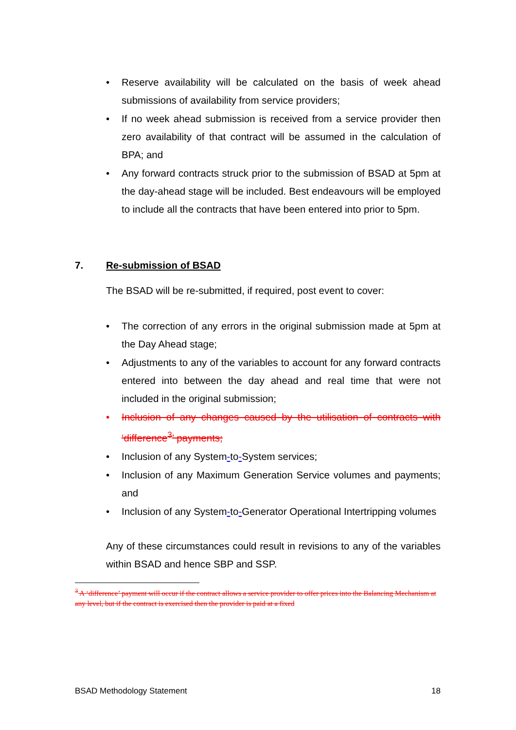• Reserve availability will be calculated on the basis of week ahead submissions of availability from service providers;
• If no week ahead submission is received from a service provider then zero availability of that contract will be assumed in the calculation of BPA; and
• Any forward contracts struck prior to the submission of BSAD at 5pm at the day-ahead stage will be included. Best endeavours will be employed to include all the contracts that have been entered into prior to 5pm.
7. Re-submission of BSAD
The BSAD will be re-submitted, if required, post event to cover:
• The correction of any errors in the original submission made at 5pm at the Day Ahead stage;
• Adjustments to any of the variables to account for any forward contracts entered into between the day ahead and real time that were not included in the original submission;
• Inclusion of any changes caused by the utilisation of contracts with ‘difference<sup>3</sup>’ payments;
• Inclusion of any System-to-System services;
• Inclusion of any Maximum Generation Service volumes and payments; and
• Inclusion of any System-to-Generator Operational Intertripping volumes
Any of these circumstances could result in revisions to any of the variables within BSAD and hence SBP and SSP.
<sup>3</sup> A ‘difference’ payment will occur if the contract allows a service provider to offer prices into the Balancing Mechanism at any level, but if the contract is exercised then the provider is paid at a fixed
BSAD Methodology Statement 18